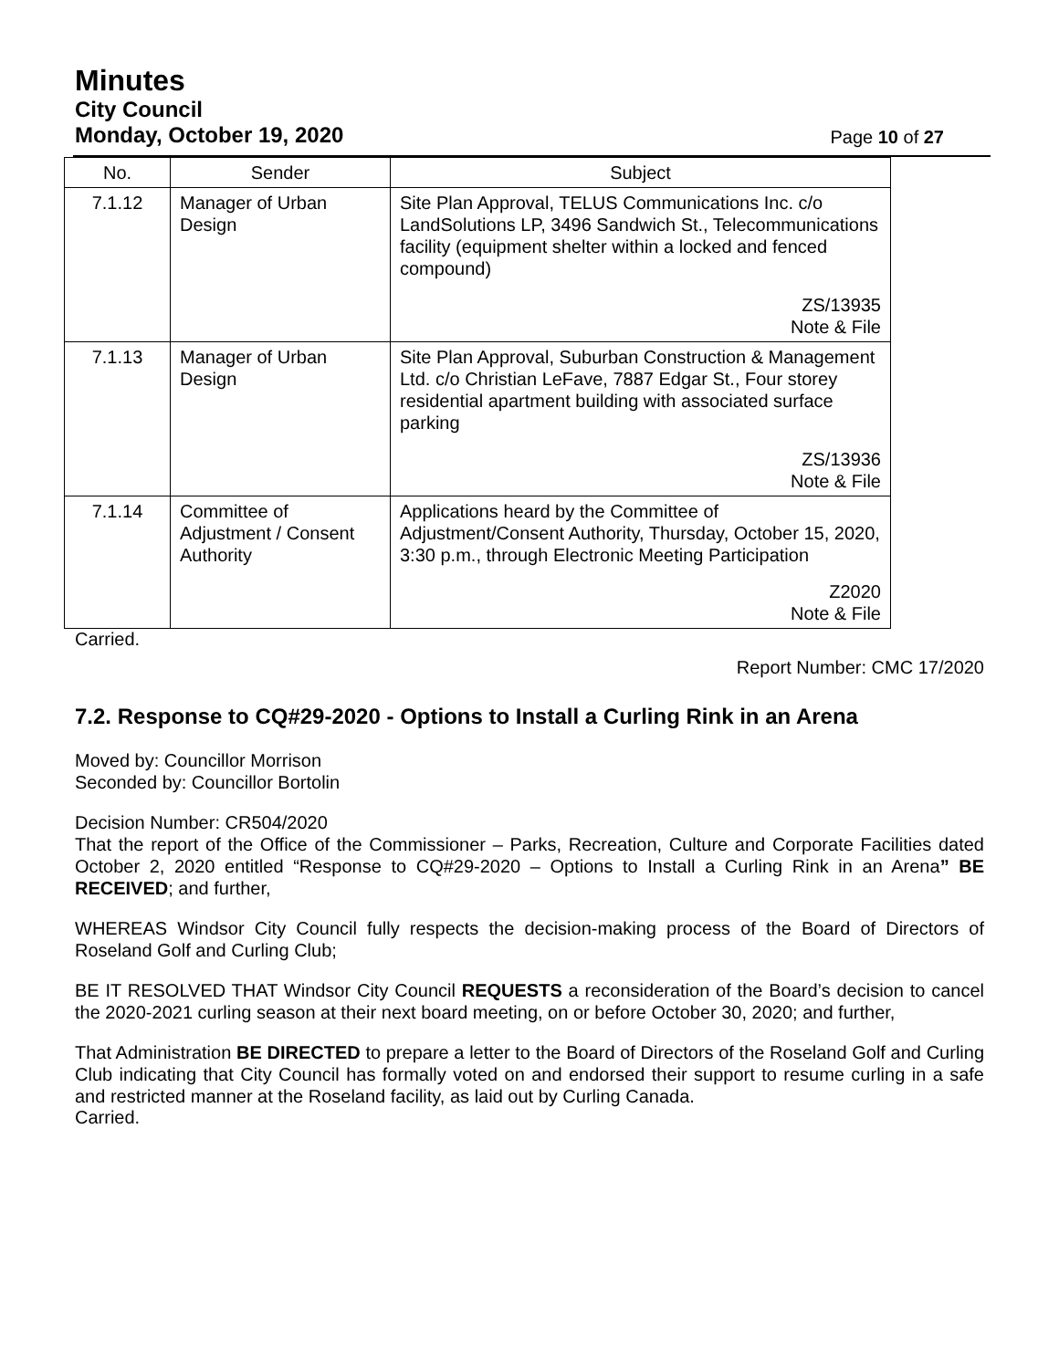Minutes
City Council
Monday, October 19, 2020 Page 10 of 27
| No. | Sender | Subject |
| --- | --- | --- |
| 7.1.12 | Manager of Urban Design | Site Plan Approval, TELUS Communications Inc. c/o LandSolutions LP, 3496 Sandwich St., Telecommunications facility (equipment shelter within a locked and fenced compound) ZS/13935 Note & File |
| 7.1.13 | Manager of Urban Design | Site Plan Approval, Suburban Construction & Management Ltd. c/o Christian LeFave, 7887 Edgar St., Four storey residential apartment building with associated surface parking ZS/13936 Note & File |
| 7.1.14 | Committee of Adjustment / Consent Authority | Applications heard by the Committee of Adjustment/Consent Authority, Thursday, October 15, 2020, 3:30 p.m., through Electronic Meeting Participation Z2020 Note & File |
Carried.
Report Number: CMC 17/2020
7.2. Response to CQ#29-2020 - Options to Install a Curling Rink in an Arena
Moved by: Councillor Morrison
Seconded by: Councillor Bortolin
Decision Number: CR504/2020
That the report of the Office of the Commissioner – Parks, Recreation, Culture and Corporate Facilities dated October 2, 2020 entitled “Response to CQ#29-2020 – Options to Install a Curling Rink in an Arena” BE RECEIVED; and further,
WHEREAS Windsor City Council fully respects the decision-making process of the Board of Directors of Roseland Golf and Curling Club;
BE IT RESOLVED THAT Windsor City Council REQUESTS a reconsideration of the Board’s decision to cancel the 2020-2021 curling season at their next board meeting, on or before October 30, 2020; and further,
That Administration BE DIRECTED to prepare a letter to the Board of Directors of the Roseland Golf and Curling Club indicating that City Council has formally voted on and endorsed their support to resume curling in a safe and restricted manner at the Roseland facility, as laid out by Curling Canada.
Carried.